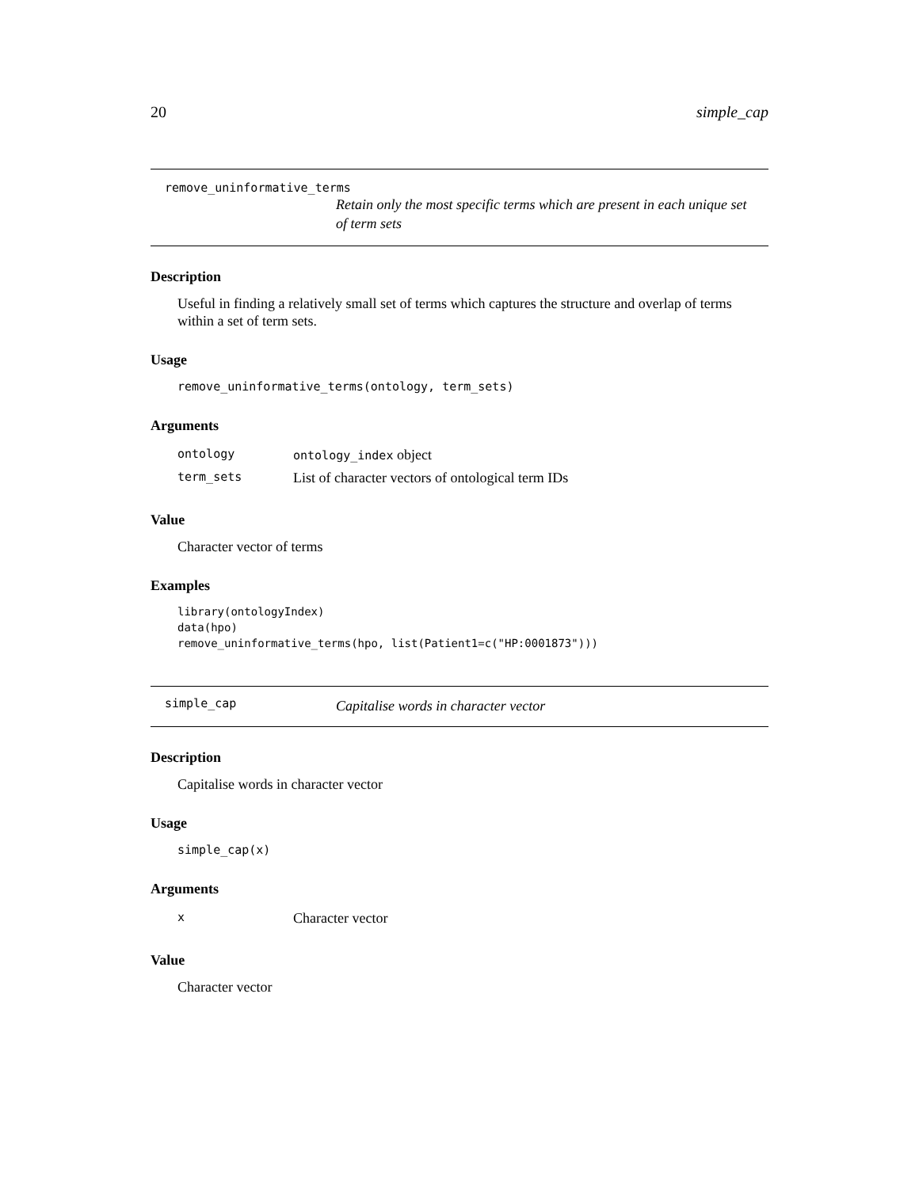20 simple_cap
remove_uninformative_terms
Retain only the most specific terms which are present in each unique set of term sets
Description
Useful in finding a relatively small set of terms which captures the structure and overlap of terms within a set of term sets.
Usage
remove_uninformative_terms(ontology, term_sets)
Arguments
| ontology | ontology_index object |
| term_sets | List of character vectors of ontological term IDs |
Value
Character vector of terms
Examples
library(ontologyIndex)
data(hpo)
remove_uninformative_terms(hpo, list(Patient1=c("HP:0001873")))
simple_cap Capitalise words in character vector
Description
Capitalise words in character vector
Usage
simple_cap(x)
Arguments
| x | Character vector |
Value
Character vector